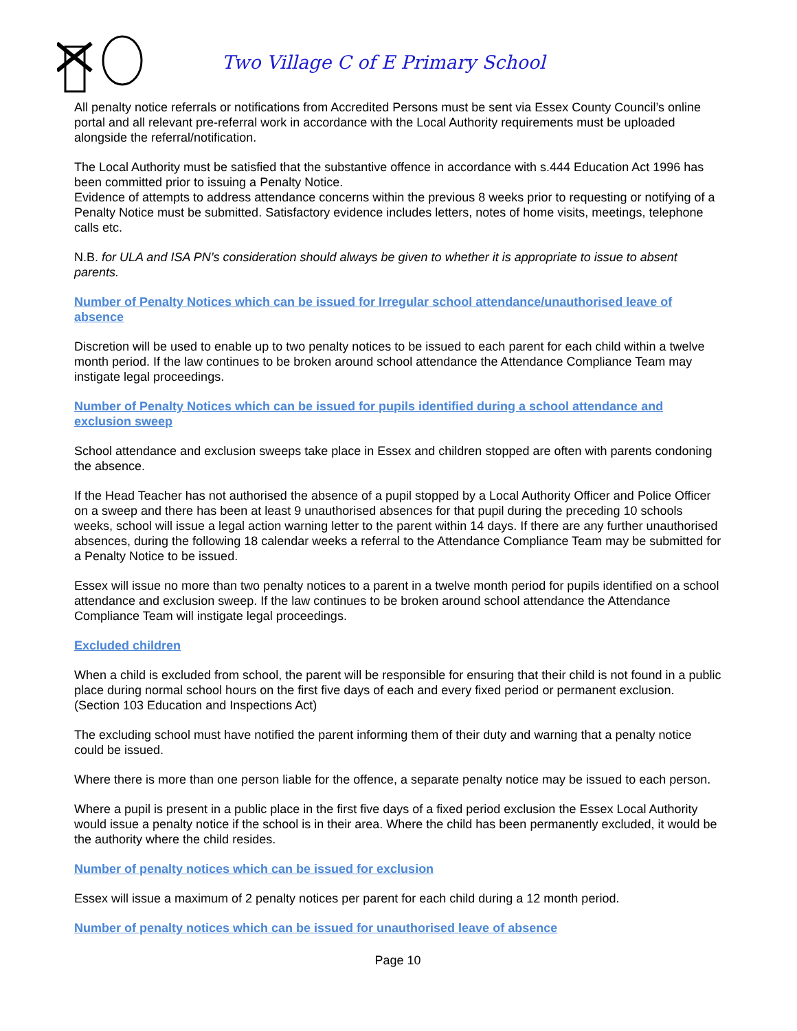Two Village C of E Primary School
All penalty notice referrals or notifications from Accredited Persons must be sent via Essex County Council’s online portal and all relevant pre-referral work in accordance with the Local Authority requirements must be uploaded alongside the referral/notification.
The Local Authority must be satisfied that the substantive offence in accordance with s.444 Education Act 1996 has been committed prior to issuing a Penalty Notice.
Evidence of attempts to address attendance concerns within the previous 8 weeks prior to requesting or notifying of a Penalty Notice must be submitted. Satisfactory evidence includes letters, notes of home visits, meetings, telephone calls etc.
N.B. for ULA and ISA PN’s consideration should always be given to whether it is appropriate to issue to absent parents.
Number of Penalty Notices which can be issued for Irregular school attendance/unauthorised leave of absence
Discretion will be used to enable up to two penalty notices to be issued to each parent for each child within a twelve month period. If the law continues to be broken around school attendance the Attendance Compliance Team may instigate legal proceedings.
Number of Penalty Notices which can be issued for pupils identified during a school attendance and exclusion sweep
School attendance and exclusion sweeps take place in Essex and children stopped are often with parents condoning the absence.
If the Head Teacher has not authorised the absence of a pupil stopped by a Local Authority Officer and Police Officer on a sweep and there has been at least 9 unauthorised absences for that pupil during the preceding 10 schools weeks, school will issue a legal action warning letter to the parent within 14 days. If there are any further unauthorised absences, during the following 18 calendar weeks a referral to the Attendance Compliance Team may be submitted for a Penalty Notice to be issued.
Essex will issue no more than two penalty notices to a parent in a twelve month period for pupils identified on a school attendance and exclusion sweep. If the law continues to be broken around school attendance the Attendance Compliance Team will instigate legal proceedings.
Excluded children
When a child is excluded from school, the parent will be responsible for ensuring that their child is not found in a public place during normal school hours on the first five days of each and every fixed period or permanent exclusion. (Section 103 Education and Inspections Act)
The excluding school must have notified the parent informing them of their duty and warning that a penalty notice could be issued.
Where there is more than one person liable for the offence, a separate penalty notice may be issued to each person.
Where a pupil is present in a public place in the first five days of a fixed period exclusion the Essex Local Authority would issue a penalty notice if the school is in their area. Where the child has been permanently excluded, it would be the authority where the child resides.
Number of penalty notices which can be issued for exclusion
Essex will issue a maximum of 2 penalty notices per parent for each child during a 12 month period.
Number of penalty notices which can be issued for unauthorised leave of absence
Page 10